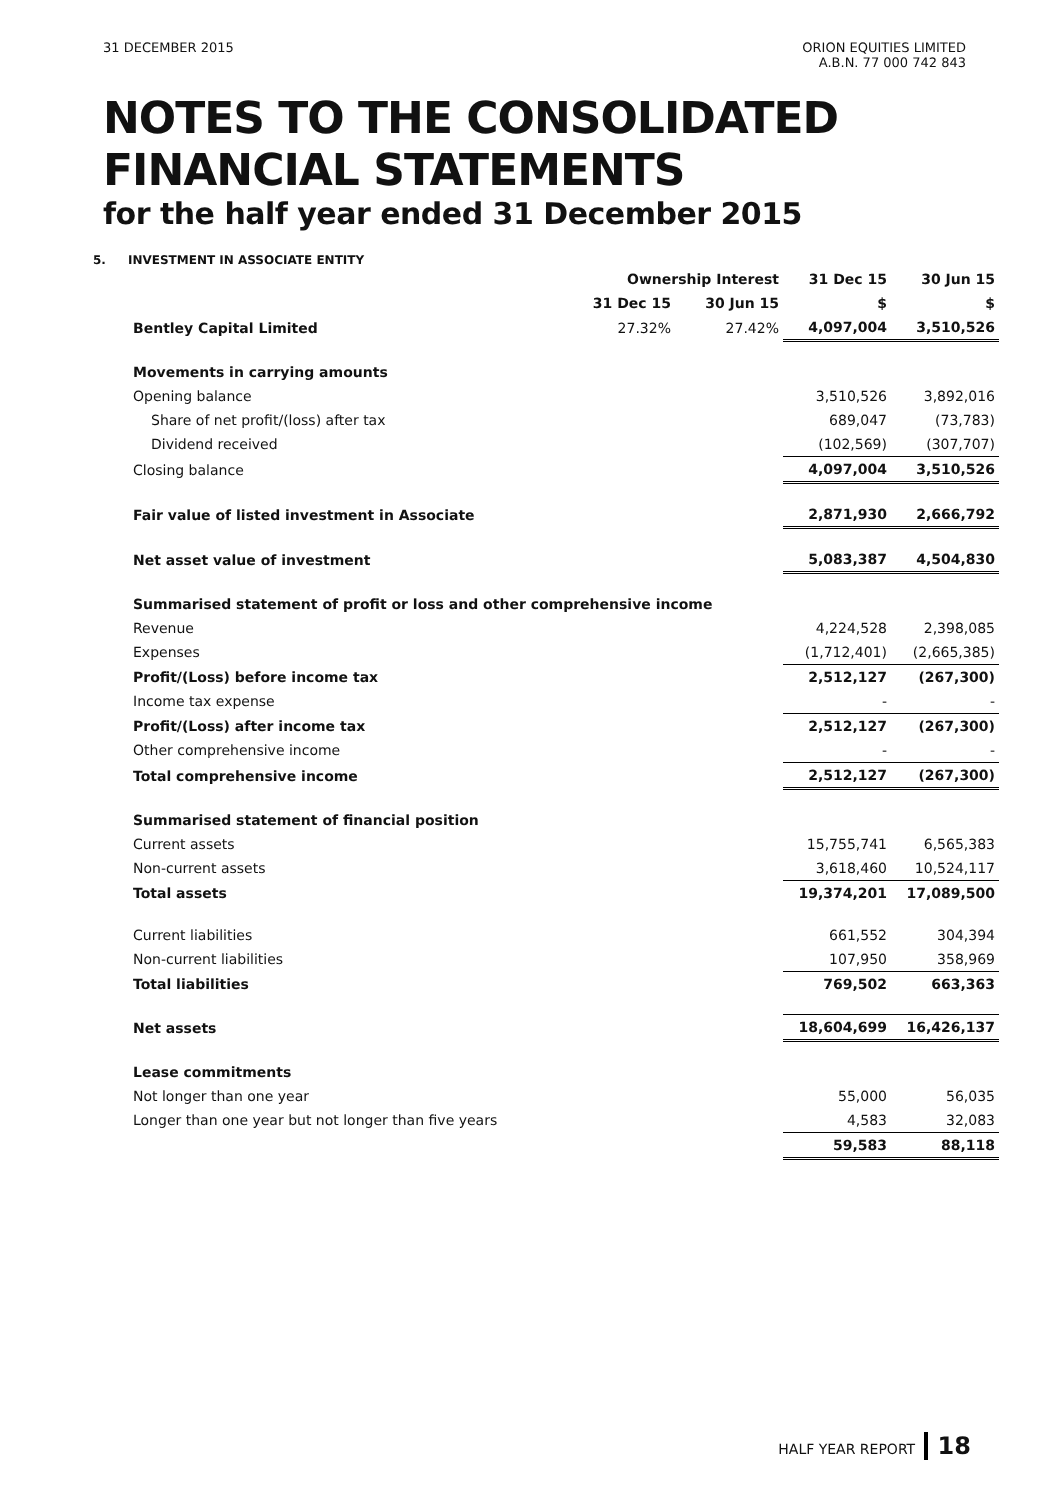31 DECEMBER 2015 ORION EQUITIES LIMITED
A.B.N. 77 000 742 843
NOTES TO THE CONSOLIDATED
FINANCIAL STATEMENTS
for the half year ended 31 December 2015
5. INVESTMENT IN ASSOCIATE ENTITY
| | Ownership Interest | | 31 Dec 15 | 30 Jun 15 |
| --- | --- | --- | --- | --- |
| | 31 Dec 15 | 30 Jun 15 | $ | $ |
| Bentley Capital Limited | 27.32% | 27.42% | 4,097,004 | 3,510,526 |
| Movements in carrying amounts | | | | |
| Opening balance | | | 3,510,526 | 3,892,016 |
| Share of net profit/(loss) after tax | | | 689,047 | (73,783) |
| Dividend received | | | (102,569) | (307,707) |
| Closing balance | | | 4,097,004 | 3,510,526 |
| Fair value of listed investment in Associate | | | 2,871,930 | 2,666,792 |
| Net asset value of investment | | | 5,083,387 | 4,504,830 |
| Summarised statement of profit or loss and other comprehensive income | | | | |
| Revenue | | | 4,224,528 | 2,398,085 |
| Expenses | | | (1,712,401) | (2,665,385) |
| Profit/(Loss) before income tax | | | 2,512,127 | (267,300) |
| Income tax expense | | | - | - |
| Profit/(Loss) after income tax | | | 2,512,127 | (267,300) |
| Other comprehensive income | | | - | - |
| Total comprehensive income | | | 2,512,127 | (267,300) |
| Summarised statement of financial position | | | | |
| Current assets | | | 15,755,741 | 6,565,383 |
| Non-current assets | | | 3,618,460 | 10,524,117 |
| Total assets | | | 19,374,201 | 17,089,500 |
| Current liabilities | | | 661,552 | 304,394 |
| Non-current liabilities | | | 107,950 | 358,969 |
| Total liabilities | | | 769,502 | 663,363 |
| Net assets | | | 18,604,699 | 16,426,137 |
| Lease commitments | | | | |
| Not longer than one year | | | 55,000 | 56,035 |
| Longer than one year but not longer than five years | | | 4,583 | 32,083 |
| | | | 59,583 | 88,118 |
HALF YEAR REPORT 18